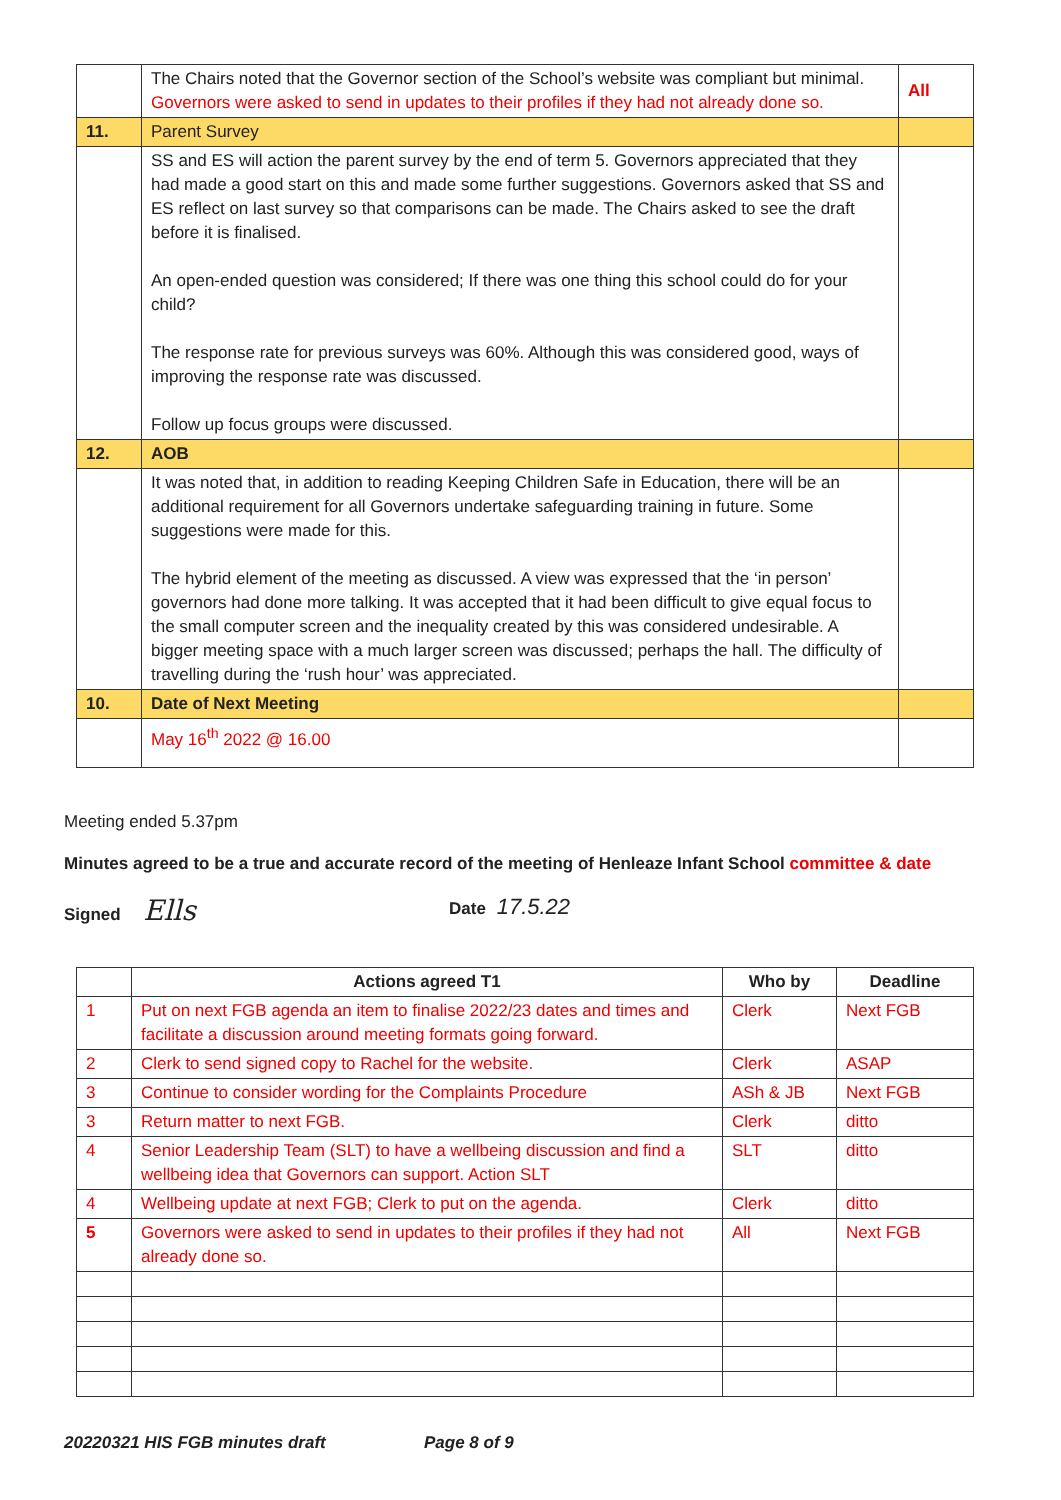| | The Chairs noted that the Governor section of the School’s website was compliant but minimal. Governors were asked to send in updates to their profiles if they had not already done so. | All |
| 11. | Parent Survey | |
| | SS and ES will action the parent survey by the end of term 5. Governors appreciated that they had made a good start on this and made some further suggestions. Governors asked that SS and ES reflect on last survey so that comparisons can be made. The Chairs asked to see the draft before it is finalised. An open-ended question was considered; If there was one thing this school could do for your child? The response rate for previous surveys was 60%. Although this was considered good, ways of improving the response rate was discussed. Follow up focus groups were discussed. | |
| 12. | AOB | |
| | It was noted that, in addition to reading Keeping Children Safe in Education, there will be an additional requirement for all Governors undertake safeguarding training in future. Some suggestions were made for this. The hybrid element of the meeting as discussed. A view was expressed that the ‘in person’ governors had done more talking. It was accepted that it had been difficult to give equal focus to the small computer screen and the inequality created by this was considered undesirable. A bigger meeting space with a much larger screen was discussed; perhaps the hall. The difficulty of travelling during the ‘rush hour’ was appreciated. | |
| 10. | Date of Next Meeting | |
| | May 16<sup>th</sup> 2022 @ 16.00 | |
Meeting ended 5.37pm
Minutes agreed to be a true and accurate record of the meeting of Henleaze Infant School committee & date
Signed Ells Date 17.5.22
| | Actions agreed T1 | Who by | Deadline |
| --- | --- | --- | --- |
| 1 | Put on next FGB agenda an item to finalise 2022/23 dates and times and facilitate a discussion around meeting formats going forward. | Clerk | Next FGB |
| 2 | Clerk to send signed copy to Rachel for the website. | Clerk | ASAP |
| 3 | Continue to consider wording for the Complaints Procedure | ASh & JB | Next FGB |
| 3 | Return matter to next FGB. | Clerk | ditto |
| 4 | Senior Leadership Team (SLT) to have a wellbeing discussion and find a wellbeing idea that Governors can support. Action SLT | SLT | ditto |
| 4 | Wellbeing update at next FGB; Clerk to put on the agenda. | Clerk | ditto |
| 5 | Governors were asked to send in updates to their profiles if they had not already done so. | All | Next FGB |
20220321 HIS FGB minutes draft Page 8 of 9